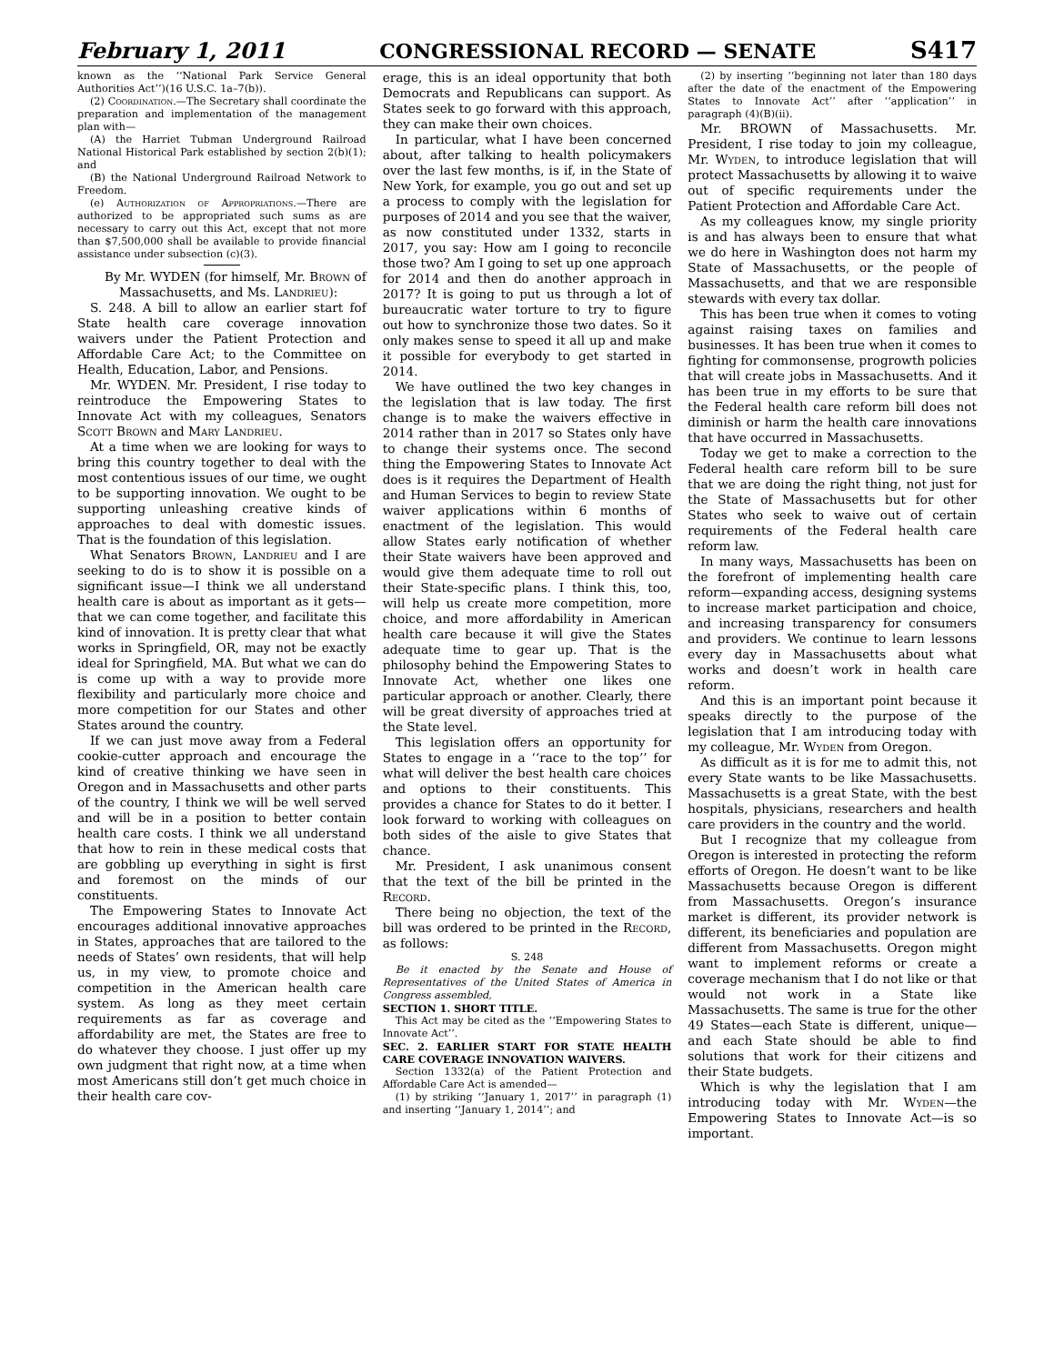February 1, 2011 CONGRESSIONAL RECORD — SENATE S417
known as the ‘‘National Park Service General Authorities Act’’)(16 U.S.C. 1a–7(b)).
(2) Coordination.—The Secretary shall coordinate the preparation and implementation of the management plan with—
(A) the Harriet Tubman Underground Railroad National Historical Park established by section 2(b)(1); and
(B) the National Underground Railroad Network to Freedom.
(e) Authorization of Appropriations.—There are authorized to be appropriated such sums as are necessary to carry out this Act, except that not more than $7,500,000 shall be available to provide financial assistance under subsection (c)(3).
By Mr. WYDEN (for himself, Mr. Brown of Massachusetts, and Ms. Landrieu):
S. 248. A bill to allow an earlier start fof State health care coverage innovation waivers under the Patient Protection and Affordable Care Act; to the Committee on Health, Education, Labor, and Pensions.
Mr. WYDEN. Mr. President, I rise today to reintroduce the Empowering States to Innovate Act with my colleagues, Senators Scott Brown and Mary Landrieu.
At a time when we are looking for ways to bring this country together to deal with the most contentious issues of our time, we ought to be supporting innovation. We ought to be supporting unleashing creative kinds of approaches to deal with domestic issues. That is the foundation of this legislation.
What Senators Brown, Landrieu and I are seeking to do is to show it is possible on a significant issue—I think we all understand health care is about as important as it gets—that we can come together, and facilitate this kind of innovation. It is pretty clear that what works in Springfield, OR, may not be exactly ideal for Springfield, MA. But what we can do is come up with a way to provide more flexibility and particularly more choice and more competition for our States and other States around the country.
If we can just move away from a Federal cookie-cutter approach and encourage the kind of creative thinking we have seen in Oregon and in Massachusetts and other parts of the country, I think we will be well served and will be in a position to better contain health care costs. I think we all understand that how to rein in these medical costs that are gobbling up everything in sight is first and foremost on the minds of our constituents.
The Empowering States to Innovate Act encourages additional innovative approaches in States, approaches that are tailored to the needs of States’ own residents, that will help us, in my view, to promote choice and competition in the American health care system. As long as they meet certain requirements as far as coverage and affordability are met, the States are free to do whatever they choose. I just offer up my own judgment that right now, at a time when most Americans still don’t get much choice in their health care cov-
erage, this is an ideal opportunity that both Democrats and Republicans can support. As States seek to go forward with this approach, they can make their own choices.
In particular, what I have been concerned about, after talking to health policymakers over the last few months, is if, in the State of New York, for example, you go out and set up a process to comply with the legislation for purposes of 2014 and you see that the waiver, as now constituted under 1332, starts in 2017, you say: How am I going to reconcile those two? Am I going to set up one approach for 2014 and then do another approach in 2017? It is going to put us through a lot of bureaucratic water torture to try to figure out how to synchronize those two dates. So it only makes sense to speed it all up and make it possible for everybody to get started in 2014.
We have outlined the two key changes in the legislation that is law today. The first change is to make the waivers effective in 2014 rather than in 2017 so States only have to change their systems once. The second thing the Empowering States to Innovate Act does is it requires the Department of Health and Human Services to begin to review State waiver applications within 6 months of enactment of the legislation. This would allow States early notification of whether their State waivers have been approved and would give them adequate time to roll out their State-specific plans. I think this, too, will help us create more competition, more choice, and more affordability in American health care because it will give the States adequate time to gear up. That is the philosophy behind the Empowering States to Innovate Act, whether one likes one particular approach or another. Clearly, there will be great diversity of approaches tried at the State level.
This legislation offers an opportunity for States to engage in a ‘‘race to the top’’ for what will deliver the best health care choices and options to their constituents. This provides a chance for States to do it better. I look forward to working with colleagues on both sides of the aisle to give States that chance.
Mr. President, I ask unanimous consent that the text of the bill be printed in the Record.
There being no objection, the text of the bill was ordered to be printed in the Record, as follows:
S. 248
Be it enacted by the Senate and House of Representatives of the United States of America in Congress assembled,
SECTION 1. SHORT TITLE.
This Act may be cited as the ‘‘Empowering States to Innovate Act’’.
SEC. 2. EARLIER START FOR STATE HEALTH CARE COVERAGE INNOVATION WAIVERS.
Section 1332(a) of the Patient Protection and Affordable Care Act is amended—
(1) by striking ‘‘January 1, 2017’’ in paragraph (1) and inserting ‘‘January 1, 2014’’; and
(2) by inserting ‘‘beginning not later than 180 days after the date of the enactment of the Empowering States to Innovate Act’’ after ‘‘application’’ in paragraph (4)(B)(ii).
Mr. BROWN of Massachusetts. Mr. President, I rise today to join my colleague, Mr. Wyden, to introduce legislation that will protect Massachusetts by allowing it to waive out of specific requirements under the Patient Protection and Affordable Care Act.
As my colleagues know, my single priority is and has always been to ensure that what we do here in Washington does not harm my State of Massachusetts, or the people of Massachusetts, and that we are responsible stewards with every tax dollar.
This has been true when it comes to voting against raising taxes on families and businesses. It has been true when it comes to fighting for commonsense, progrowth policies that will create jobs in Massachusetts. And it has been true in my efforts to be sure that the Federal health care reform bill does not diminish or harm the health care innovations that have occurred in Massachusetts.
Today we get to make a correction to the Federal health care reform bill to be sure that we are doing the right thing, not just for the State of Massachusetts but for other States who seek to waive out of certain requirements of the Federal health care reform law.
In many ways, Massachusetts has been on the forefront of implementing health care reform—expanding access, designing systems to increase market participation and choice, and increasing transparency for consumers and providers. We continue to learn lessons every day in Massachusetts about what works and doesn’t work in health care reform.
And this is an important point because it speaks directly to the purpose of the legislation that I am introducing today with my colleague, Mr. Wyden from Oregon.
As difficult as it is for me to admit this, not every State wants to be like Massachusetts. Massachusetts is a great State, with the best hospitals, physicians, researchers and health care providers in the country and the world.
But I recognize that my colleague from Oregon is interested in protecting the reform efforts of Oregon. He doesn’t want to be like Massachusetts because Oregon is different from Massachusetts. Oregon’s insurance market is different, its provider network is different, its beneficiaries and population are different from Massachusetts. Oregon might want to implement reforms or create a coverage mechanism that I do not like or that would not work in a State like Massachusetts. The same is true for the other 49 States—each State is different, unique—and each State should be able to find solutions that work for their citizens and their State budgets.
Which is why the legislation that I am introducing today with Mr. Wyden—the Empowering States to Innovate Act—is so important.